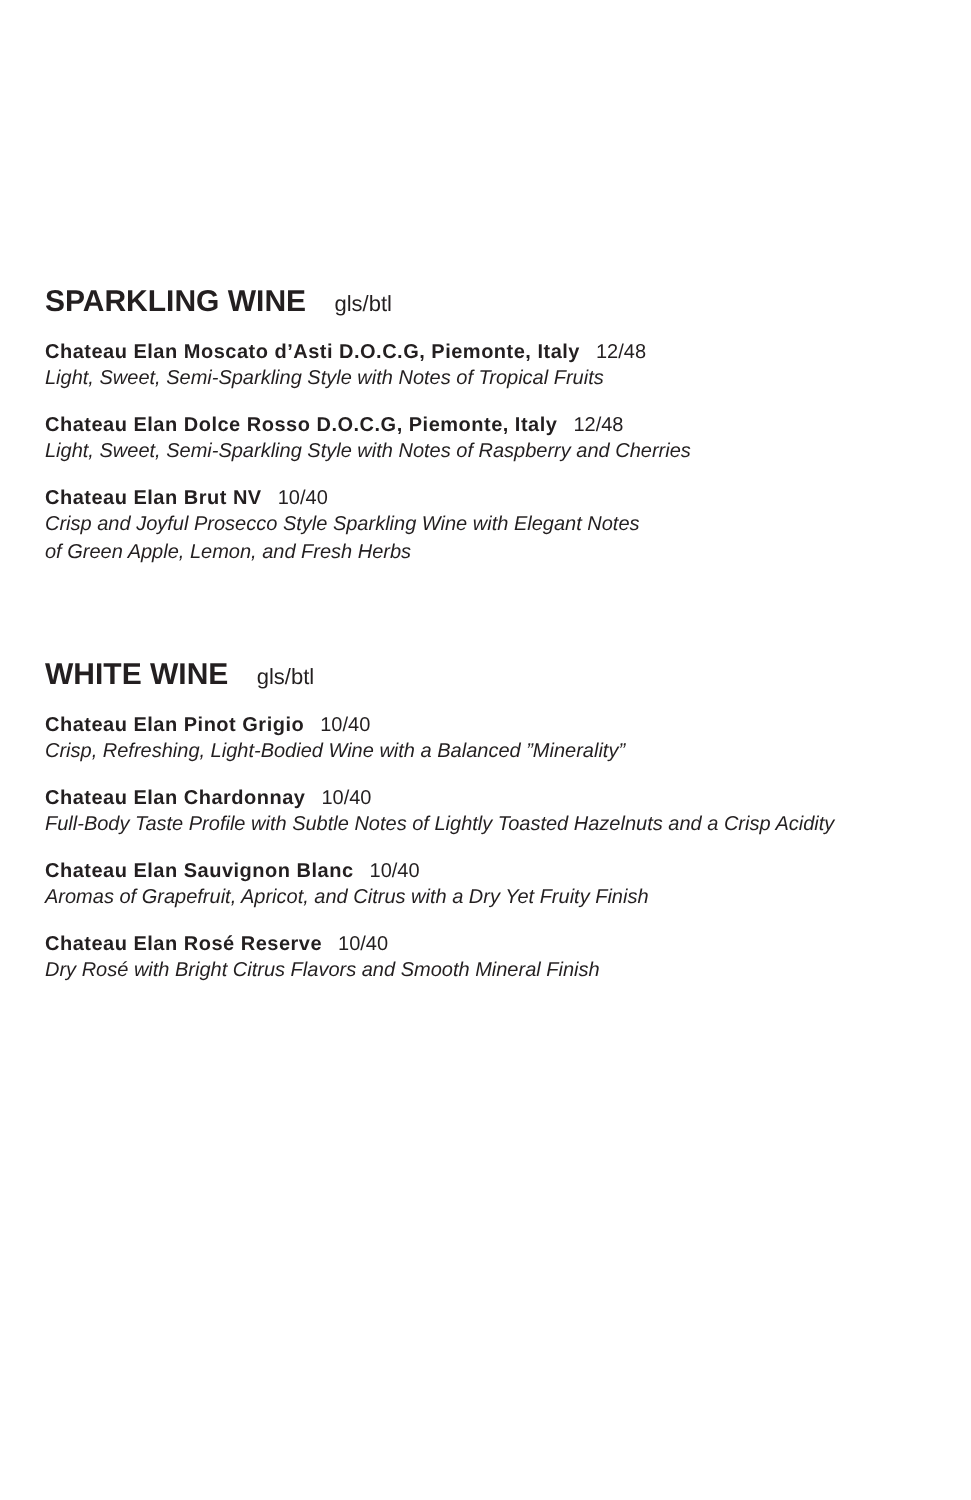SPARKLING WINE gls/btl
Chateau Elan Moscato d’Asti D.O.C.G, Piemonte, Italy 12/48
Light, Sweet, Semi-Sparkling Style with Notes of Tropical Fruits
Chateau Elan Dolce Rosso D.O.C.G, Piemonte, Italy 12/48
Light, Sweet, Semi-Sparkling Style with Notes of Raspberry and Cherries
Chateau Elan Brut NV 10/40
Crisp and Joyful Prosecco Style Sparkling Wine with Elegant Notes
of Green Apple, Lemon, and Fresh Herbs
WHITE WINE gls/btl
Chateau Elan Pinot Grigio 10/40
Crisp, Refreshing, Light-Bodied Wine with a Balanced ”Minerality”
Chateau Elan Chardonnay 10/40
Full-Body Taste Profile with Subtle Notes of Lightly Toasted Hazelnuts and a Crisp Acidity
Chateau Elan Sauvignon Blanc 10/40
Aromas of Grapefruit, Apricot, and Citrus with a Dry Yet Fruity Finish
Chateau Elan Rosé Reserve 10/40
Dry Rosé with Bright Citrus Flavors and Smooth Mineral Finish